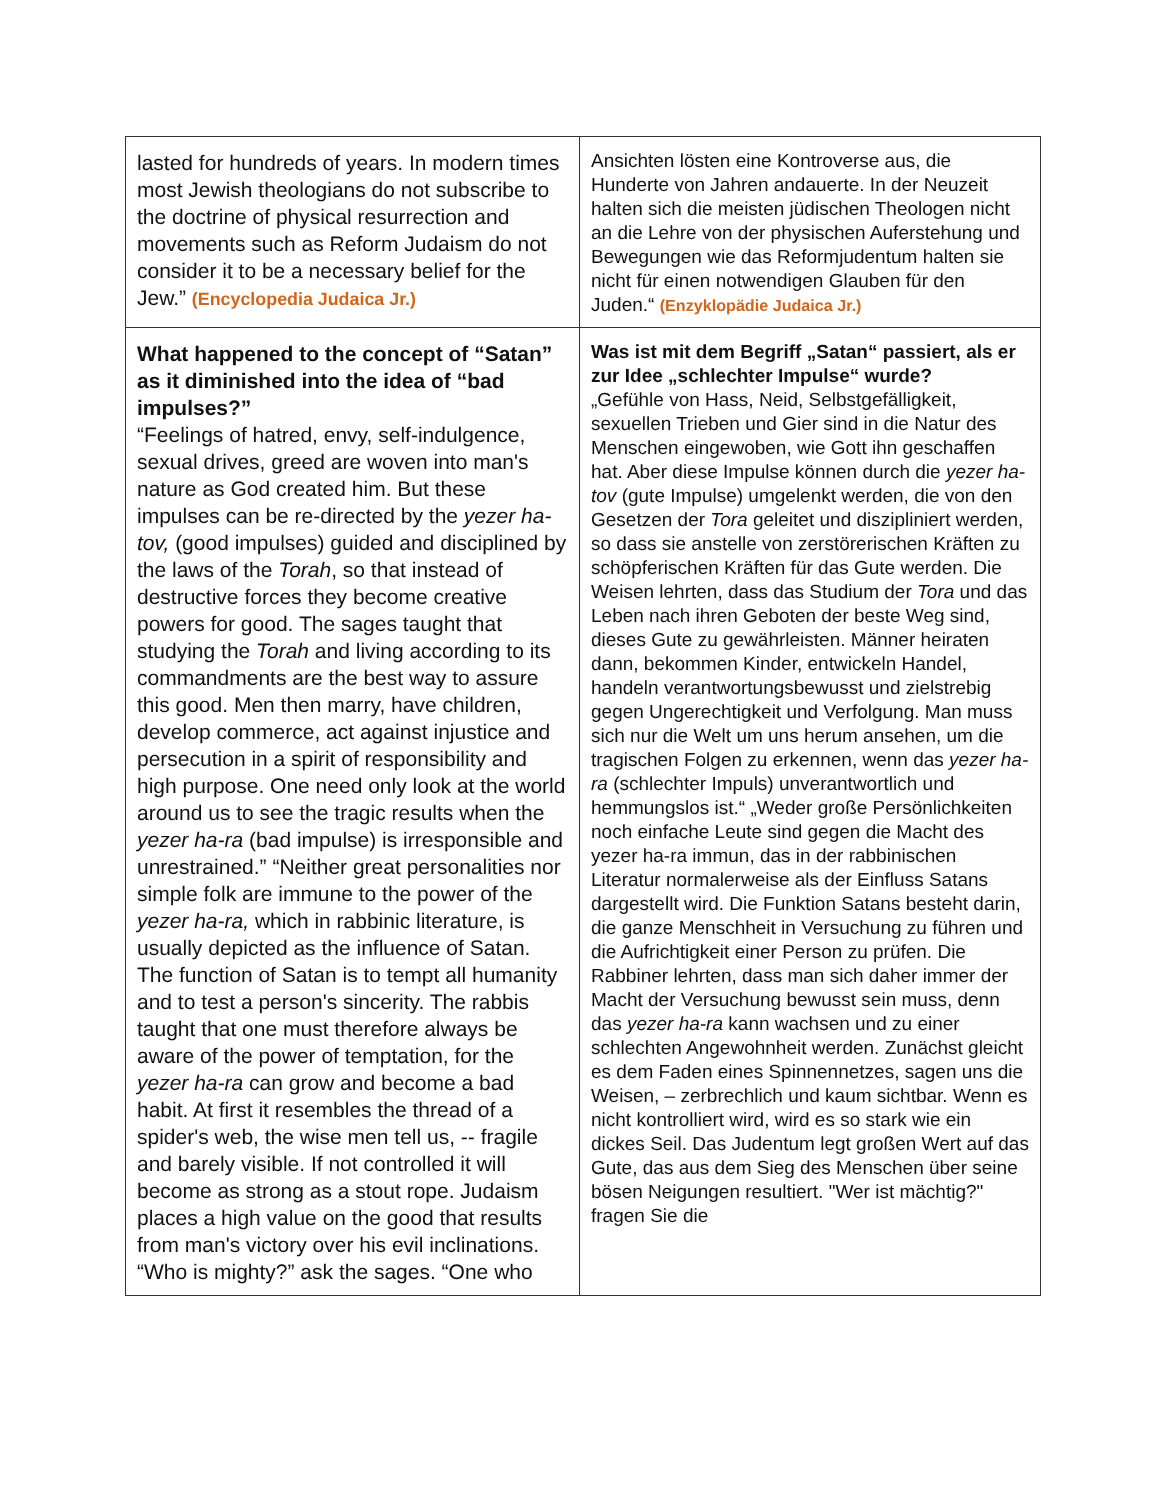| lasted for hundreds of years. In modern times most Jewish theologians do not subscribe to the doctrine of physical resurrection and movements such as Reform Judaism do not consider it to be a necessary belief for the Jew.” (Encyclopedia Judaica Jr.) | Ansichten lösten eine Kontroverse aus, die Hunderte von Jahren andauerte. In der Neuzeit halten sich die meisten jüdischen Theologen nicht an die Lehre von der physischen Auferstehung und Bewegungen wie das Reformjudentum halten sie nicht für einen notwendigen Glauben für den Juden.“ (Enzyklopädie Judaica Jr.) |
| What happened to the concept of “Satan” as it diminished into the idea of “bad impulses?” “Feelings of hatred, envy, self-indulgence, sexual drives, greed are woven into man's nature as God created him. But these impulses can be re-directed by the yezer ha-tov, (good impulses) guided and disciplined by the laws of the Torah , so that instead of destructive forces they become creative powers for good. The sages taught that studying the Torah and living according to its commandments are the best way to assure this good. Men then marry, have children, develop commerce, act against injustice and persecution in a spirit of responsibility and high purpose. One need only look at the world around us to see the tragic results when the yezer ha-ra (bad impulse) is irresponsible and unrestrained.” “Neither great personalities nor simple folk are immune to the power of the yezer ha-ra, which in rabbinic literature, is usually depicted as the influence of Satan. The function of Satan is to tempt all humanity and to test a person's sincerity. The rabbis taught that one must therefore always be aware of the power of temptation, for the yezer ha-ra can grow and become a bad habit. At first it resembles the thread of a spider's web, the wise men tell us, -- fragile and barely visible. If not controlled it will become as strong as a stout rope. Judaism places a high value on the good that results from man's victory over his evil inclinations. “Who is mighty?” ask the sages. “One who | Was ist mit dem Begriff „Satan“ passiert, als er zur Idee „schlechter Impulse“ wurde? „Gefühle von Hass, Neid, Selbstgefälligkeit, sexuellen Trieben und Gier sind in die Natur des Menschen eingewoben, wie Gott ihn geschaffen hat. Aber diese Impulse können durch die yezer ha-tov (gute Impulse) umgelenkt werden, die von den Gesetzen der Tora geleitet und diszipliniert werden, so dass sie anstelle von zerstörerischen Kräften zu schöpferischen Kräften für das Gute werden. Die Weisen lehrten, dass das Studium der Tora und das Leben nach ihren Geboten der beste Weg sind, dieses Gute zu gewährleisten. Männer heiraten dann, bekommen Kinder, entwickeln Handel, handeln verantwortungsbewusst und zielstrebig gegen Ungerechtigkeit und Verfolgung. Man muss sich nur die Welt um uns herum ansehen, um die tragischen Folgen zu erkennen, wenn das yezer ha-ra (schlechter Impuls) unverantwortlich und hemmungslos ist.“ „Weder große Persönlichkeiten noch einfache Leute sind gegen die Macht des yezer ha-ra immun, das in der rabbinischen Literatur normalerweise als der Einfluss Satans dargestellt wird. Die Funktion Satans besteht darin, die ganze Menschheit in Versuchung zu führen und die Aufrichtigkeit einer Person zu prüfen. Die Rabbiner lehrten, dass man sich daher immer der Macht der Versuchung bewusst sein muss, denn das yezer ha-ra kann wachsen und zu einer schlechten Angewohnheit werden. Zunächst gleicht es dem Faden eines Spinnennetzes, sagen uns die Weisen, – zerbrechlich und kaum sichtbar. Wenn es nicht kontrolliert wird, wird es so stark wie ein dickes Seil. Das Judentum legt großen Wert auf das Gute, das aus dem Sieg des Menschen über seine bösen Neigungen resultiert. "Wer ist mächtig?" fragen Sie die |